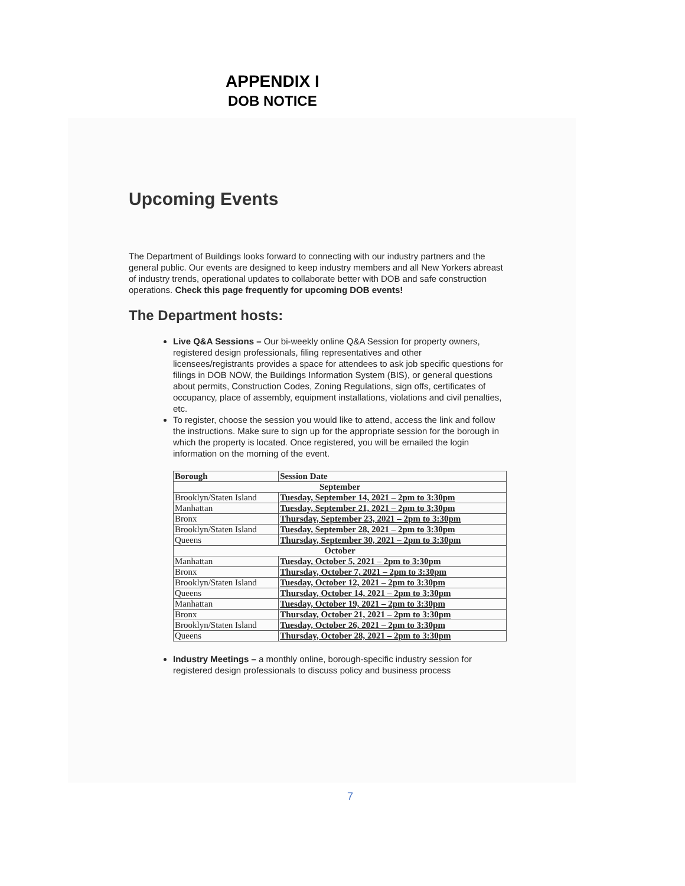APPENDIX I
DOB NOTICE
Upcoming Events
The Department of Buildings looks forward to connecting with our industry partners and the general public. Our events are designed to keep industry members and all New Yorkers abreast of industry trends, operational updates to collaborate better with DOB and safe construction operations. Check this page frequently for upcoming DOB events!
The Department hosts:
Live Q&A Sessions – Our bi-weekly online Q&A Session for property owners, registered design professionals, filing representatives and other licensees/registrants provides a space for attendees to ask job specific questions for filings in DOB NOW, the Buildings Information System (BIS), or general questions about permits, Construction Codes, Zoning Regulations, sign offs, certificates of occupancy, place of assembly, equipment installations, violations and civil penalties, etc.
To register, choose the session you would like to attend, access the link and follow the instructions. Make sure to sign up for the appropriate session for the borough in which the property is located. Once registered, you will be emailed the login information on the morning of the event.
| Borough | Session Date |
| --- | --- |
| September | |
| Brooklyn/Staten Island | Tuesday, September 14, 2021 – 2pm to 3:30pm |
| Manhattan | Tuesday, September 21, 2021 – 2pm to 3:30pm |
| Bronx | Thursday, September 23, 2021 – 2pm to 3:30pm |
| Brooklyn/Staten Island | Tuesday, September 28, 2021 – 2pm to 3:30pm |
| Queens | Thursday, September 30, 2021 – 2pm to 3:30pm |
| October | |
| Manhattan | Tuesday, October 5, 2021 – 2pm to 3:30pm |
| Bronx | Thursday, October 7, 2021 – 2pm to 3:30pm |
| Brooklyn/Staten Island | Tuesday, October 12, 2021 – 2pm to 3:30pm |
| Queens | Thursday, October 14, 2021 – 2pm to 3:30pm |
| Manhattan | Tuesday, October 19, 2021 – 2pm to 3:30pm |
| Bronx | Thursday, October 21, 2021 – 2pm to 3:30pm |
| Brooklyn/Staten Island | Tuesday, October 26, 2021 – 2pm to 3:30pm |
| Queens | Thursday, October 28, 2021 – 2pm to 3:30pm |
Industry Meetings – a monthly online, borough-specific industry session for registered design professionals to discuss policy and business process
7